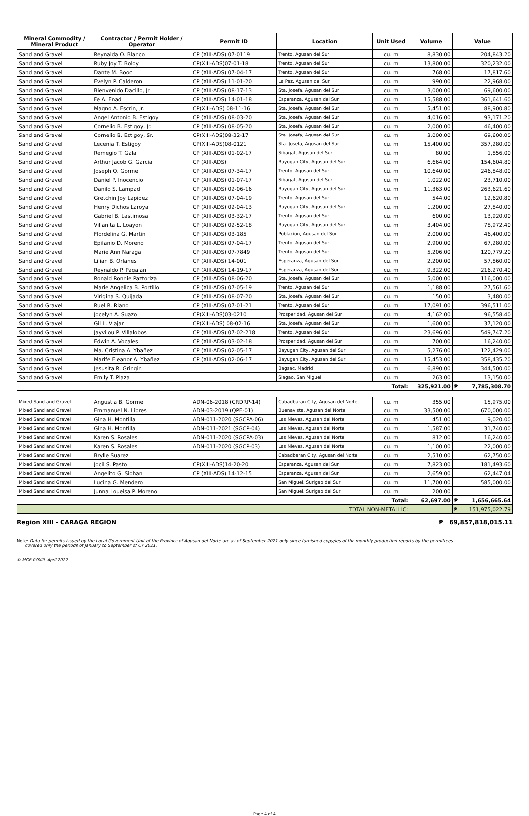| Mineral Commodity / Mineral Product | Contractor / Permit Holder / Operator | Permit ID | Location | Unit Used | Volume | Value | |
| --- | --- | --- | --- | --- | --- | --- | --- |
| Sand and Gravel | Reynalda O. Blanco | CP (XIII-ADS) 07-0119 | Trento, Agusan del Sur | cu. m | 8,830.00 | 204,843.20 | |
| Sand and Gravel | Ruby Joy T. Boloy | CP(XIII-ADS)07-01-18 | Trento, Agusan del Sur | cu. m | 13,800.00 | 320,232.00 | |
| Sand and Gravel | Dante M. Booc | CP (XIII-ADS) 07-04-17 | Trento, Agusan del Sur | cu. m | 768.00 | 17,817.60 | |
| Sand and Gravel | Evelyn P. Calderon | CP (XIII-ADS) 11-01-20 | La Paz, Agusan del Sur | cu. m | 990.00 | 22,968.00 | |
| Sand and Gravel | Bienvenido Dacillo, Jr. | CP (XIII-ADS) 08-17-13 | Sta. Josefa, Agusan del Sur | cu. m | 3,000.00 | 69,600.00 | |
| Sand and Gravel | Fe A. Enad | CP (XIII-ADS) 14-01-18 | Esperanza, Agusan del Sur | cu. m | 15,588.00 | 361,641.60 | |
| Sand and Gravel | Magno A. Escrin, Jr. | CP(XIII-ADS) 08-11-16 | Sta. Josefa, Agusan del Sur | cu. m | 5,451.00 | 88,900.80 | |
| Sand and Gravel | Angel Antonio B. Estigoy | CP (XIII-ADS) 08-03-20 | Sta. Josefa, Agusan del Sur | cu. m | 4,016.00 | 93,171.20 | |
| Sand and Gravel | Cornelio B. Estigoy, Jr. | CP (XIII-ADS) 08-05-20 | Sta. Josefa, Agusan del Sur | cu. m | 2,000.00 | 46,400.00 | |
| Sand and Gravel | Cornelio B. Estigoy, Sr. | CP(XIII-ADS)08-22-17 | Sta. Josefa, Agusan del Sur | cu. m | 3,000.00 | 69,600.00 | |
| Sand and Gravel | Lecenia T. Estigoy | CP(XIII-ADS)08-0121 | Sta. Josefa, Agusan del Sur | cu. m | 15,400.00 | 357,280.00 | |
| Sand and Gravel | Remegio T. Gala | CP (XIII-ADS) 01-02-17 | Sibagat, Agusan del Sur | cu. m | 80.00 | 1,856.00 | |
| Sand and Gravel | Arthur Jacob G. Garcia | CP (XIII-ADS) | Bayugan City, Agusan del Sur | cu. m | 6,664.00 | 154,604.80 | |
| Sand and Gravel | Joseph Q. Gorme | CP (XIII-ADS) 07-34-17 | Trento, Agusan del Sur | cu. m | 10,640.00 | 246,848.00 | |
| Sand and Gravel | Daniel P. Inocencio | CP (XIII-ADS) 01-07-17 | Sibagat, Agusan del Sur | cu. m | 1,022.00 | 23,710.00 | |
| Sand and Gravel | Danilo S. Lampad | CP (XIII-ADS) 02-06-16 | Bayugan City, Agusan del Sur | cu. m | 11,363.00 | 263,621.60 | |
| Sand and Gravel | Gretchin Joy Lapidez | CP (XIII-ADS) 07-04-19 | Trento, Agusan del Sur | cu. m | 544.00 | 12,620.80 | |
| Sand and Gravel | Henry Dichos Laroya | CP (XIII-ADS) 02-04-13 | Bayugan City, Agusan del Sur | cu. m | 1,200.00 | 27,840.00 | |
| Sand and Gravel | Gabriel B. Lastimosa | CP (XIII-ADS) 03-32-17 | Trento, Agusan del Sur | cu. m | 600.00 | 13,920.00 | |
| Sand and Gravel | Villanita L. Loayon | CP (XIII-ADS) 02-52-18 | Bayugan City, Agusan del Sur | cu. m | 3,404.00 | 78,972.40 | |
| Sand and Gravel | Flordelina G. Martin | CP (XIII-ADS) 03-185 | Poblacion, Agusan del Sur | cu. m | 2,000.00 | 46,400.00 | |
| Sand and Gravel | Epifanio D. Moreno | CP (XIII-ADS) 07-04-17 | Trento, Agusan del Sur | cu. m | 2,900.00 | 67,280.00 | |
| Sand and Gravel | Marie Ann Naraga | CP (XIII-ADS) 07-7849 | Trento, Agusan del Sur | cu. m | 5,206.00 | 120,779.20 | |
| Sand and Gravel | Lilian B. Orlanes | CP (XIII-ADS) 14-001 | Esperanza, Agusan del Sur | cu. m | 2,200.00 | 57,860.00 | |
| Sand and Gravel | Reynaldo P. Pagalan | CP (XIII-ADS) 14-19-17 | Esperanza, Agusan del Sur | cu. m | 9,322.00 | 216,270.40 | |
| Sand and Gravel | Ronald Ronnie Paztoriza | CP (XIII-ADS) 08-06-20 | Sta. Josefa, Agusan del Sur | cu. m | 5,000.00 | 116,000.00 | |
| Sand and Gravel | Marie Angelica B. Portillo | CP (XIII-ADS) 07-05-19 | Trento, Agusan del Sur | cu. m | 1,188.00 | 27,561.60 | |
| Sand and Gravel | Virigina S. Quijada | CP (XIII-ADS) 08-07-20 | Sta. Josefa, Agusan del Sur | cu. m | 150.00 | 3,480.00 | |
| Sand and Gravel | Ruel R. Riano | CP (XIII-ADS) 07-01-21 | Trento, Agusan del Sur | cu. m | 17,091.00 | 396,511.00 | |
| Sand and Gravel | Jocelyn A. Suazo | CP(XIII-ADS)03-0210 | Prosperidad, Agusan del Sur | cu. m | 4,162.00 | 96,558.40 | |
| Sand and Gravel | Gil L. Viajar | CP(XIII-ADS) 08-02-16 | Sta. Josefa, Agusan del Sur | cu. m | 1,600.00 | 37,120.00 | |
| Sand and Gravel | Jayvilou P. Villalobos | CP (XIII-ADS) 07-02-218 | Trento, Agusan del Sur | cu. m | 23,696.00 | 549,747.20 | |
| Sand and Gravel | Edwin A. Vocales | CP (XIII-ADS) 03-02-18 | Prosperidad, Agusan del Sur | cu. m | 700.00 | 16,240.00 | |
| Sand and Gravel | Ma. Cristina A. Ybañez | CP (XIII-ADS) 02-05-17 | Bayugan City, Agusan del Sur | cu. m | 5,276.00 | 122,429.00 | |
| Sand and Gravel | Marife Eleanor A. Ybañez | CP (XIII-ADS) 02-06-17 | Bayugan City, Agusan del Sur | cu. m | 15,453.00 | 358,435.20 | |
| Sand and Gravel | Jesusita R. Gringin | | Bagsac, Madrid | cu. m | 6,890.00 | 344,500.00 | |
| Sand and Gravel | Emily T. Plaza | | Siagao, San Miguel | cu. m | 263.00 | 13,150.00 | |
| Total: | | | | | 325,921.00 | ₱ | 7,785,308.70 |
| Mixed Sand and Gravel | Angustia B. Gorme | ADN-06-2018 (CRDRP-14) | Cabadbaran City, Agusan del Norte | cu. m | 355.00 | 15,975.00 | |
| Mixed Sand and Gravel | Emmanuel N. Libres | ADN-03-2019 (QPE-01) | Buenavista, Agusan del Norte | cu. m | 33,500.00 | 670,000.00 | |
| Mixed Sand and Gravel | Gina H. Montilla | ADN-011-2020 (SGCPA-06) | Las Nieves, Agusan del Norte | cu. m | 451.00 | 9,020.00 | |
| Mixed Sand and Gravel | Gina H. Montilla | ADN-011-2021 (SGCP-04) | Las Nieves, Agusan del Norte | cu. m | 1,587.00 | 31,740.00 | |
| Mixed Sand and Gravel | Karen S. Rosales | ADN-011-2020 (SGCPA-03) | Las Nieves, Agusan del Norte | cu. m | 812.00 | 16,240.00 | |
| Mixed Sand and Gravel | Karen S. Rosales | ADN-011-2020 (SGCP-03) | Las Nieves, Agusan del Norte | cu. m | 1,100.00 | 22,000.00 | |
| Mixed Sand and Gravel | Brylle Suarez | | Cabadbaran City, Agusan del Norte | cu. m | 2,510.00 | 62,750.00 | |
| Mixed Sand and Gravel | Jocil S. Pasto | CP(XIII-ADS)14-20-20 | Esperanza, Agusan del Sur | cu. m | 7,823.00 | 181,493.60 | |
| Mixed Sand and Gravel | Angelito G. Siohan | CP (XIII-ADS) 14-12-15 | Esperanza, Agusan del Sur | cu. m | 2,659.00 | 62,447.04 | |
| Mixed Sand and Gravel | Lucina G. Mendero | | San Miguel, Surigao del Sur | cu. m | 11,700.00 | 585,000.00 | |
| Mixed Sand and Gravel | Junna Loueisa P. Moreno | | San Miguel, Surigao del Sur | cu. m | 200.00 | | |
| Total: | | | | | 62,697.00 | ₱ | 1,656,665.64 |
| TOTAL NON-METALLIC: | | | | | | ₱ | 151,975,022.79 |
Region XIII - CARAGA REGION ₱ 69,857,818,015.11
Note: Data for permits issued by the Local Government Unit of the Province of Agusan del Norte are as of September 2021 only since furnished copy/ies of the monthly production reports by the permittees
covered only the periods of January to September of CY 2021.
© MGB ROXIII, April 2022
Page 4 of 4